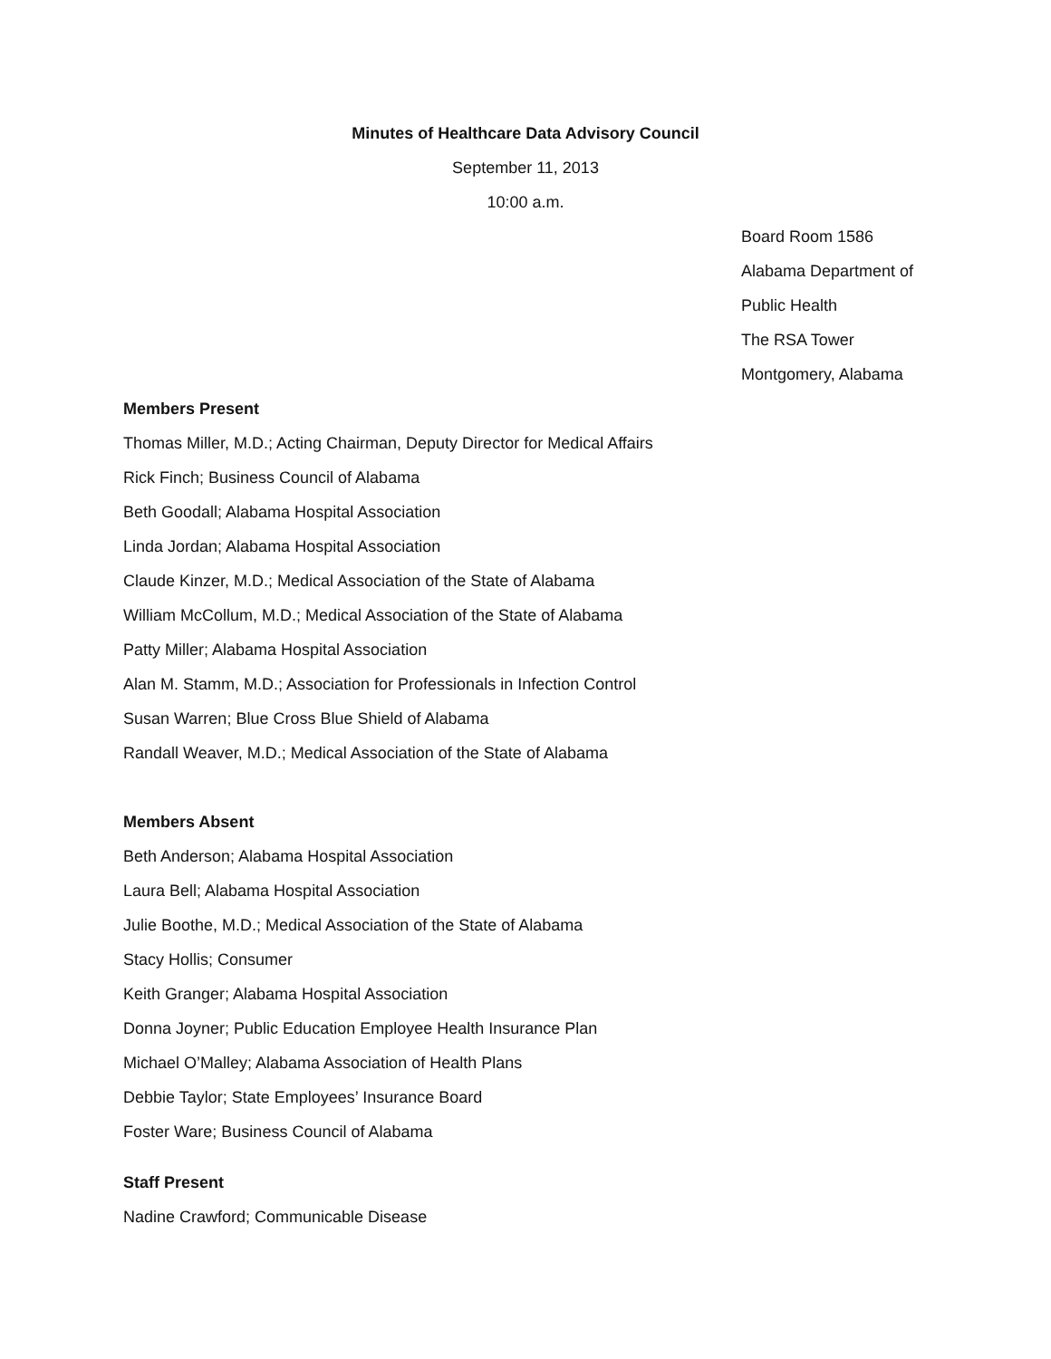Minutes of Healthcare Data Advisory Council
September 11, 2013
10:00 a.m.
Board Room 1586
Alabama Department of
Public Health
The RSA Tower
Montgomery, Alabama
Members Present
Thomas Miller, M.D.; Acting Chairman, Deputy Director for Medical Affairs
Rick Finch; Business Council of Alabama
Beth Goodall; Alabama Hospital Association
Linda Jordan; Alabama Hospital Association
Claude Kinzer, M.D.; Medical Association of the State of Alabama
William McCollum, M.D.; Medical Association of the State of Alabama
Patty Miller; Alabama Hospital Association
Alan M. Stamm, M.D.; Association for Professionals in Infection Control
Susan Warren; Blue Cross Blue Shield of Alabama
Randall Weaver, M.D.; Medical Association of the State of Alabama
Members Absent
Beth Anderson; Alabama Hospital Association
Laura Bell; Alabama Hospital Association
Julie Boothe, M.D.; Medical Association of the State of Alabama
Stacy Hollis; Consumer
Keith Granger; Alabama Hospital Association
Donna Joyner; Public Education Employee Health Insurance Plan
Michael O’Malley; Alabama Association of Health Plans
Debbie Taylor; State Employees’ Insurance Board
Foster Ware; Business Council of Alabama
Staff Present
Nadine Crawford; Communicable Disease